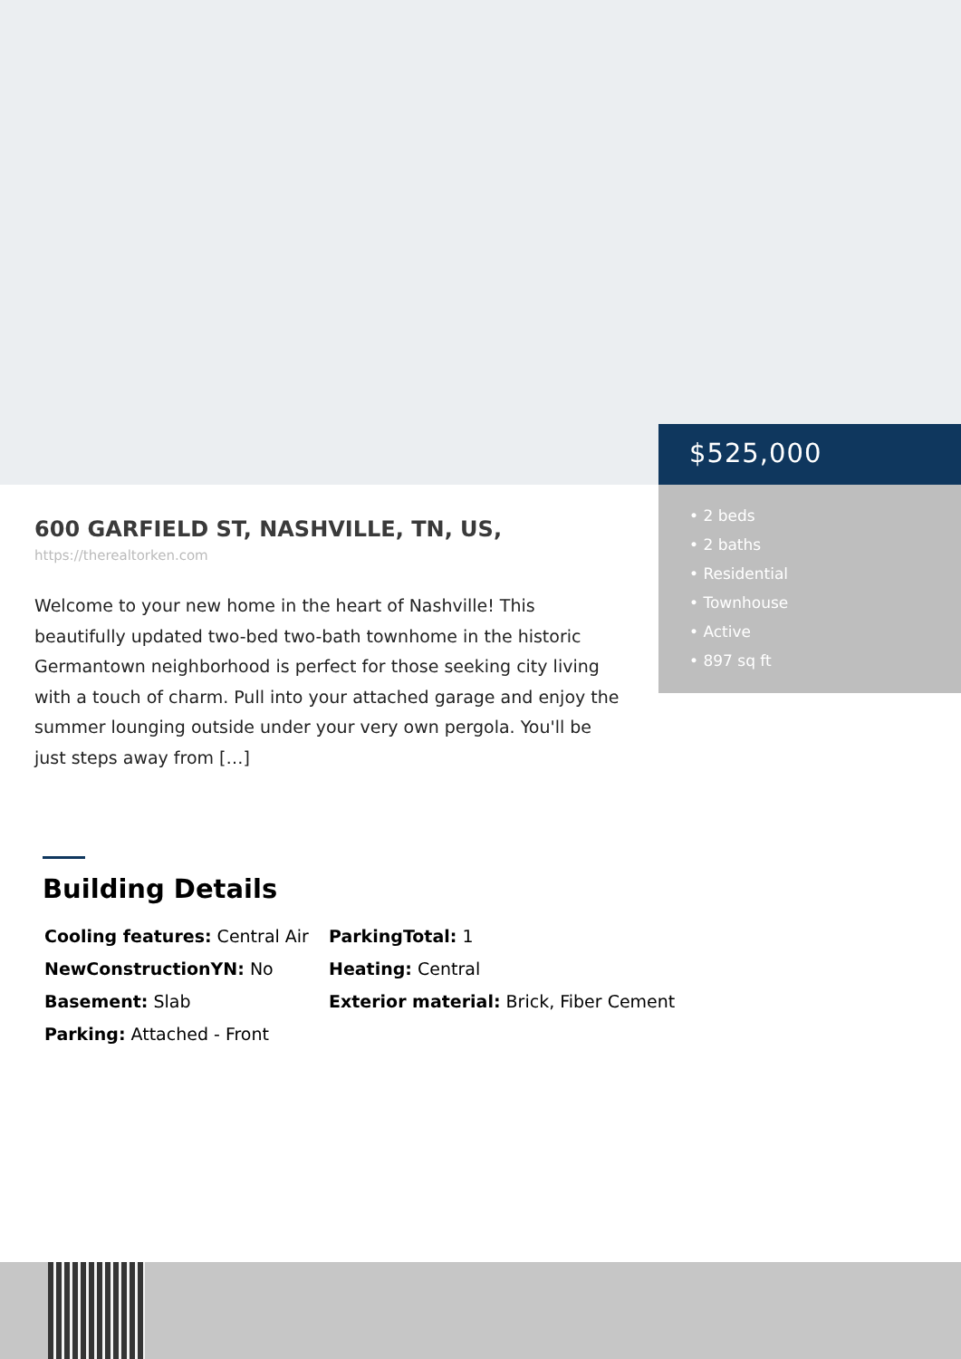$525,000
• 2 beds
• 2 baths
• Residential
• Townhouse
• Active
• 897 sq ft
600 GARFIELD ST, NASHVILLE, TN, US,
https://therealtorken.com
Welcome to your new home in the heart of Nashville! This beautifully updated two-bed two-bath townhome in the historic Germantown neighborhood is perfect for those seeking city living with a touch of charm. Pull into your attached garage and enjoy the summer lounging outside under your very own pergola. You'll be just steps away from […]
Building Details
Cooling features: Central Air
ParkingTotal: 1
NewConstructionYN: No
Heating: Central
Basement: Slab
Exterior material: Brick, Fiber Cement
Parking: Attached - Front